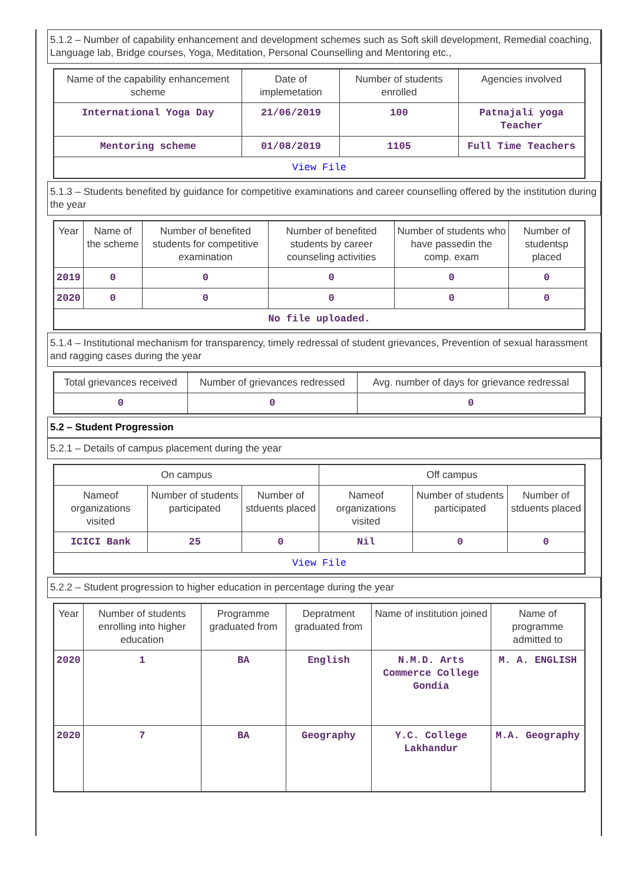5.1.2 – Number of capability enhancement and development schemes such as Soft skill development, Remedial coaching, Language lab, Bridge courses, Yoga, Meditation, Personal Counselling and Mentoring etc.,
| Name of the capability enhancement scheme | Date of implemetation | Number of students enrolled | Agencies involved |
| --- | --- | --- | --- |
| International Yoga Day | 21/06/2019 | 100 | Patnajali yoga Teacher |
| Mentoring scheme | 01/08/2019 | 1105 | Full Time Teachers |
| View File | | | |
5.1.3 – Students benefited by guidance for competitive examinations and career counselling offered by the institution during the year
| Year | Name of the scheme | Number of benefited students for competitive examination | Number of benefited students by career counseling activities | Number of students who have passedin the comp. exam | Number of studentsp placed |
| --- | --- | --- | --- | --- | --- |
| 2019 | 0 | 0 | 0 | 0 | 0 |
| 2020 | 0 | 0 | 0 | 0 | 0 |
| No file uploaded. | | | | | |
5.1.4 – Institutional mechanism for transparency, timely redressal of student grievances, Prevention of sexual harassment and ragging cases during the year
| Total grievances received | Number of grievances redressed | Avg. number of days for grievance redressal |
| --- | --- | --- |
| 0 | 0 | 0 |
5.2 – Student Progression
5.2.1 – Details of campus placement during the year
| On campus | | | Off campus | | |
| --- | --- | --- | --- | --- | --- |
| Nameof organizations visited | Number of students participated | Number of stduents placed | Nameof organizations visited | Number of students participated | Number of stduents placed |
| ICICI Bank | 25 | 0 | Nil | 0 | 0 |
| View File | | | | | |
5.2.2 – Student progression to higher education in percentage during the year
| Year | Number of students enrolling into higher education | Programme graduated from | Depratment graduated from | Name of institution joined | Name of programme admitted to |
| --- | --- | --- | --- | --- | --- |
| 2020 | 1 | BA | English | N.M.D. Arts Commerce College Gondia | M. A. ENGLISH |
| 2020 | 7 | BA | Geography | Y.C. College Lakhandur | M.A. Geography |